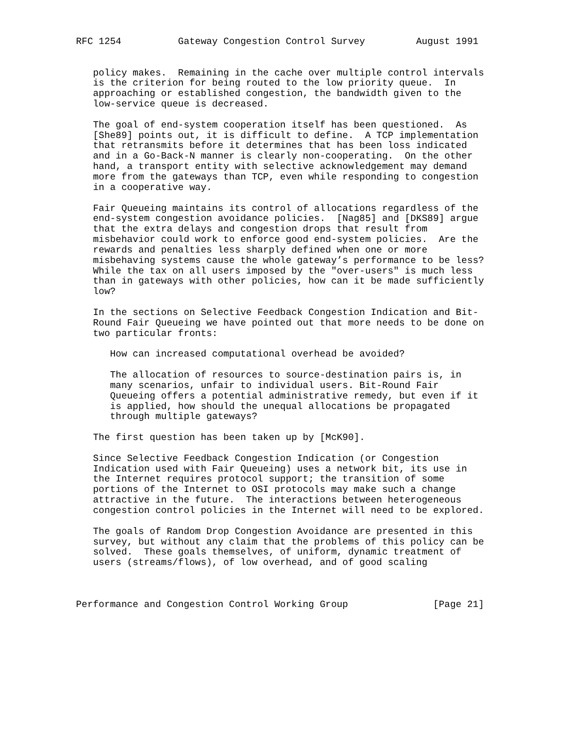RFC 1254          Gateway Congestion Control Survey         August 1991


   policy makes.  Remaining in the cache over multiple control intervals
   is the criterion for being routed to the low priority queue.  In
   approaching or established congestion, the bandwidth given to the
   low-service queue is decreased.

   The goal of end-system cooperation itself has been questioned.  As
   [She89] points out, it is difficult to define.  A TCP implementation
   that retransmits before it determines that has been loss indicated
   and in a Go-Back-N manner is clearly non-cooperating.  On the other
   hand, a transport entity with selective acknowledgement may demand
   more from the gateways than TCP, even while responding to congestion
   in a cooperative way.

   Fair Queueing maintains its control of allocations regardless of the
   end-system congestion avoidance policies.  [Nag85] and [DKS89] argue
   that the extra delays and congestion drops that result from
   misbehavior could work to enforce good end-system policies.  Are the
   rewards and penalties less sharply defined when one or more
   misbehaving systems cause the whole gateway’s performance to be less?
   While the tax on all users imposed by the "over-users" is much less
   than in gateways with other policies, how can it be made sufficiently
   low?

   In the sections on Selective Feedback Congestion Indication and Bit-
   Round Fair Queueing we have pointed out that more needs to be done on
   two particular fronts:

      How can increased computational overhead be avoided?

      The allocation of resources to source-destination pairs is, in
      many scenarios, unfair to individual users. Bit-Round Fair
      Queueing offers a potential administrative remedy, but even if it
      is applied, how should the unequal allocations be propagated
      through multiple gateways?

   The first question has been taken up by [McK90].

   Since Selective Feedback Congestion Indication (or Congestion
   Indication used with Fair Queueing) uses a network bit, its use in
   the Internet requires protocol support; the transition of some
   portions of the Internet to OSI protocols may make such a change
   attractive in the future.  The interactions between heterogeneous
   congestion control policies in the Internet will need to be explored.

   The goals of Random Drop Congestion Avoidance are presented in this
   survey, but without any claim that the problems of this policy can be
   solved.  These goals themselves, of uniform, dynamic treatment of
   users (streams/flows), of low overhead, and of good scaling



Performance and Congestion Control Working Group               [Page 21]